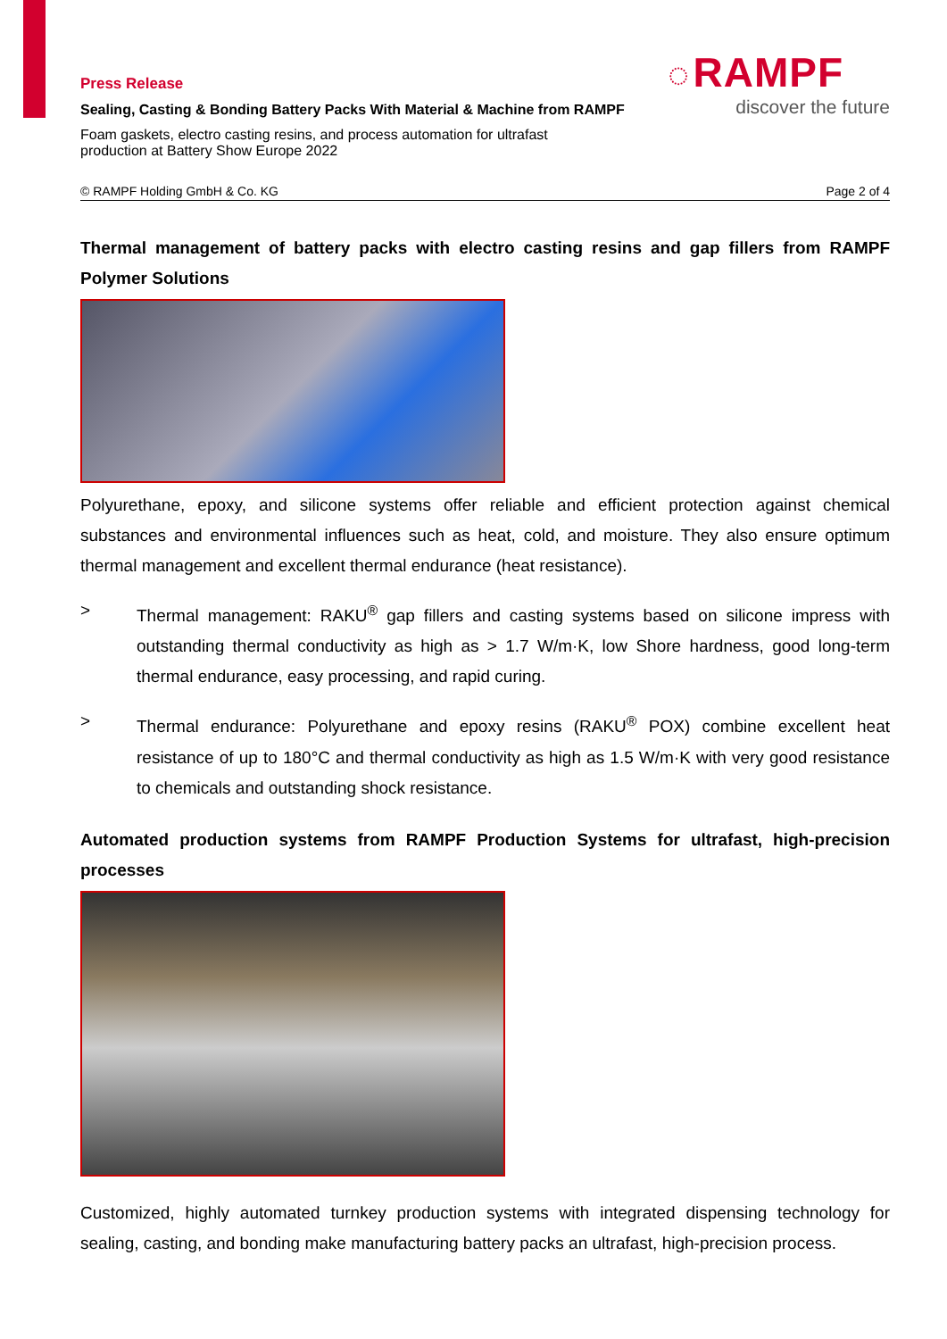Press Release
Sealing, Casting & Bonding Battery Packs With Material & Machine from RAMPF
Foam gaskets, electro casting resins, and process automation for ultrafast production at Battery Show Europe 2022
◌ RAMPF
discover the future
© RAMPF Holding GmbH & Co. KG Page 2 of 4
Thermal management of battery packs with electro casting resins and gap fillers from RAMPF Polymer Solutions
Polyurethane, epoxy, and silicone systems offer reliable and efficient protection against chemical substances and environmental influences such as heat, cold, and moisture. They also ensure optimum thermal management and excellent thermal endurance (heat resistance).
> Thermal management: RAKU<sup>®</sup> gap fillers and casting systems based on silicone impress with outstanding thermal conductivity as high as > 1.7 W/m·K, low Shore hardness, good long-term thermal endurance, easy processing, and rapid curing.
> Thermal endurance: Polyurethane and epoxy resins (RAKU<sup>®</sup> POX) combine excellent heat resistance of up to 180°C and thermal conductivity as high as 1.5 W/m·K with very good resistance to chemicals and outstanding shock resistance.
Automated production systems from RAMPF Production Systems for ultrafast, high-precision processes
Customized, highly automated turnkey production systems with integrated dispensing technology for sealing, casting, and bonding make manufacturing battery packs an ultrafast, high-precision process.